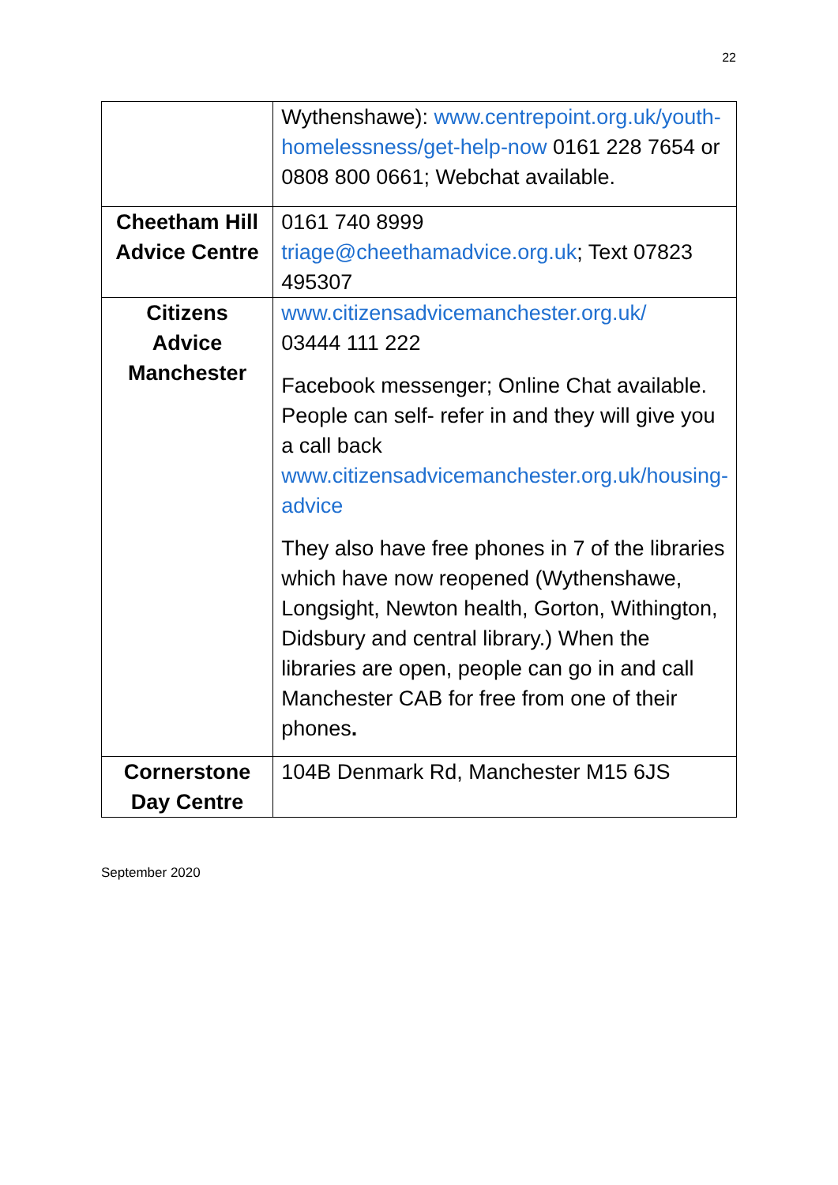22
| | Wythenshawe): www.centrepoint.org.uk/youth-homelessness/get-help-now 0161 228 7654 or 0808 800 0661; Webchat available. |
| Cheetham Hill Advice Centre | 0161 740 8999 triage@cheethamadvice.org.uk ; Text 07823 495307 |
| Citizens Advice Manchester | www.citizensadvicemanchester.org.uk/ 03444 111 222 Facebook messenger; Online Chat available. People can self- refer in and they will give you a call back www.citizensadvicemanchester.org.uk/housing-advice They also have free phones in 7 of the libraries which have now reopened (Wythenshawe, Longsight, Newton health, Gorton, Withington, Didsbury and central library.) When the libraries are open, people can go in and call Manchester CAB for free from one of their phones . |
| Cornerstone Day Centre | 104B Denmark Rd, Manchester M15 6JS |
September 2020